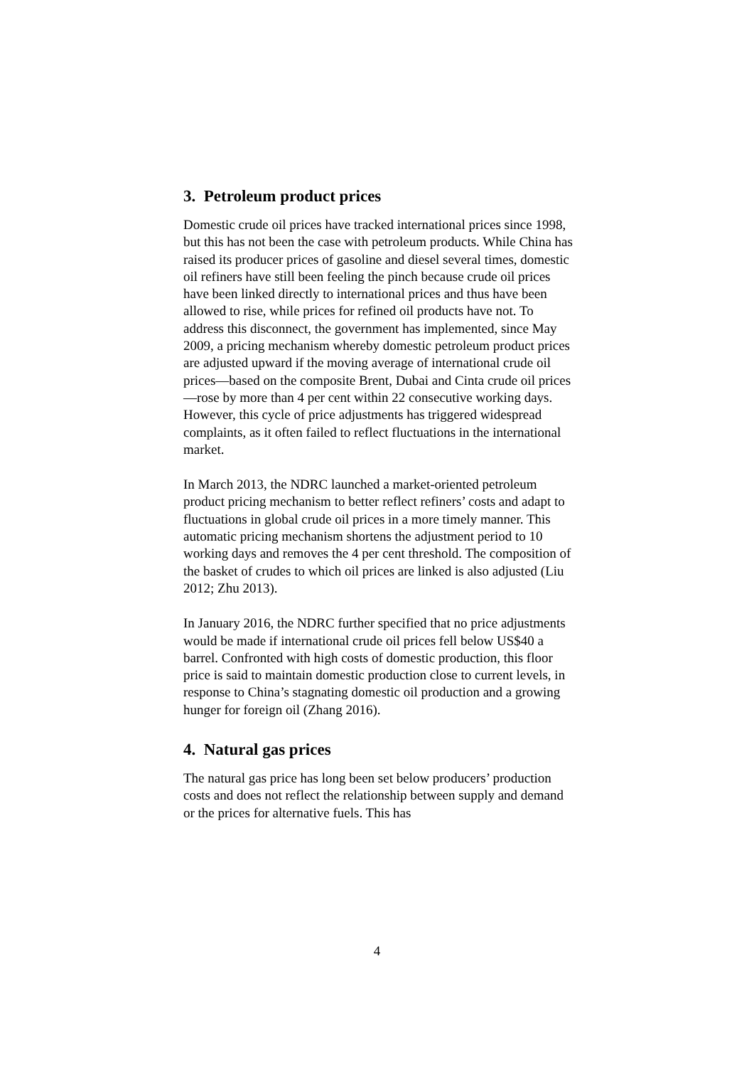3. Petroleum product prices
Domestic crude oil prices have tracked international prices since 1998, but this has not been the case with petroleum products. While China has raised its producer prices of gasoline and diesel several times, domestic oil refiners have still been feeling the pinch because crude oil prices have been linked directly to international prices and thus have been allowed to rise, while prices for refined oil products have not. To address this disconnect, the government has implemented, since May 2009, a pricing mechanism whereby domestic petroleum product prices are adjusted upward if the moving average of international crude oil prices—based on the composite Brent, Dubai and Cinta crude oil prices—rose by more than 4 per cent within 22 consecutive working days. However, this cycle of price adjustments has triggered widespread complaints, as it often failed to reflect fluctuations in the international market.
In March 2013, the NDRC launched a market-oriented petroleum product pricing mechanism to better reflect refiners’ costs and adapt to fluctuations in global crude oil prices in a more timely manner. This automatic pricing mechanism shortens the adjustment period to 10 working days and removes the 4 per cent threshold. The composition of the basket of crudes to which oil prices are linked is also adjusted (Liu 2012; Zhu 2013).
In January 2016, the NDRC further specified that no price adjustments would be made if international crude oil prices fell below US$40 a barrel. Confronted with high costs of domestic production, this floor price is said to maintain domestic production close to current levels, in response to China’s stagnating domestic oil production and a growing hunger for foreign oil (Zhang 2016).
4. Natural gas prices
The natural gas price has long been set below producers’ production costs and does not reflect the relationship between supply and demand or the prices for alternative fuels. This has
4